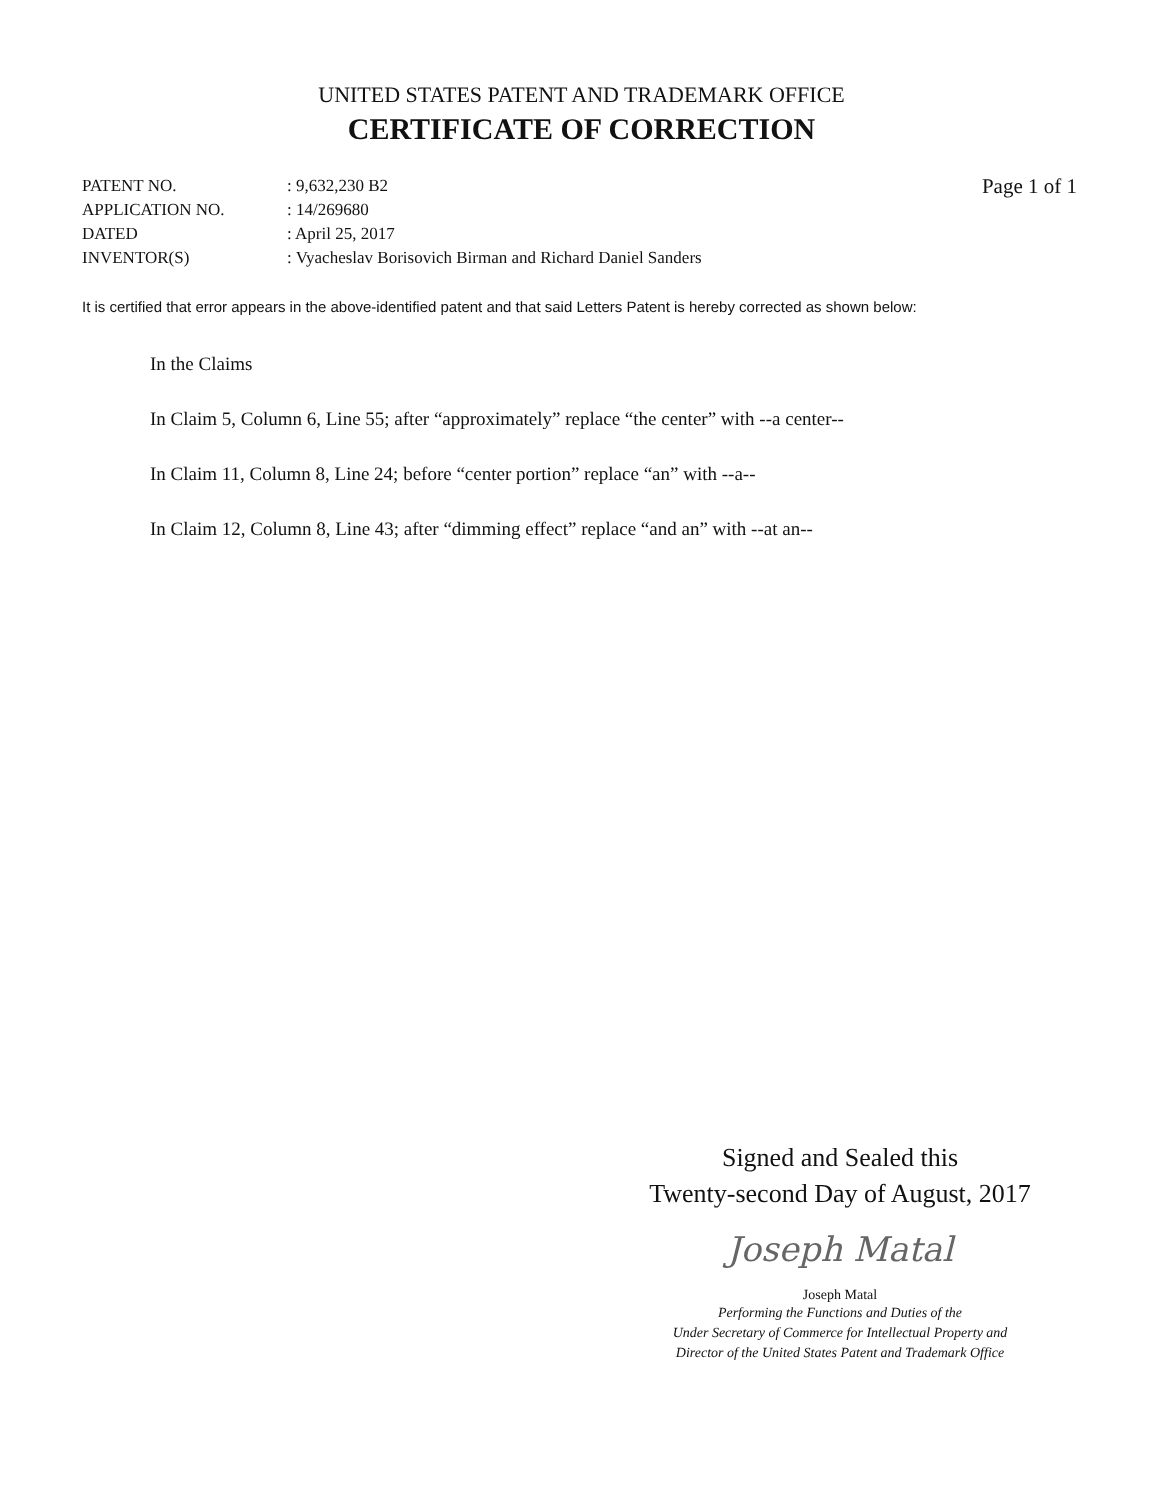UNITED STATES PATENT AND TRADEMARK OFFICE
CERTIFICATE OF CORRECTION
| PATENT NO. | : 9,632,230 B2 |
| APPLICATION NO. | : 14/269680 |
| DATED | : April 25, 2017 |
| INVENTOR(S) | : Vyacheslav Borisovich Birman and Richard Daniel Sanders |
Page 1 of 1
It is certified that error appears in the above-identified patent and that said Letters Patent is hereby corrected as shown below:
In the Claims
In Claim 5, Column 6, Line 55; after “approximately” replace “the center” with --a center--
In Claim 11, Column 8, Line 24; before “center portion” replace “an” with --a--
In Claim 12, Column 8, Line 43; after “dimming effect” replace “and an” with --at an--
Signed and Sealed this
Twenty-second Day of August, 2017
Joseph Matal
Joseph Matal
Performing the Functions and Duties of the
Under Secretary of Commerce for Intellectual Property and
Director of the United States Patent and Trademark Office